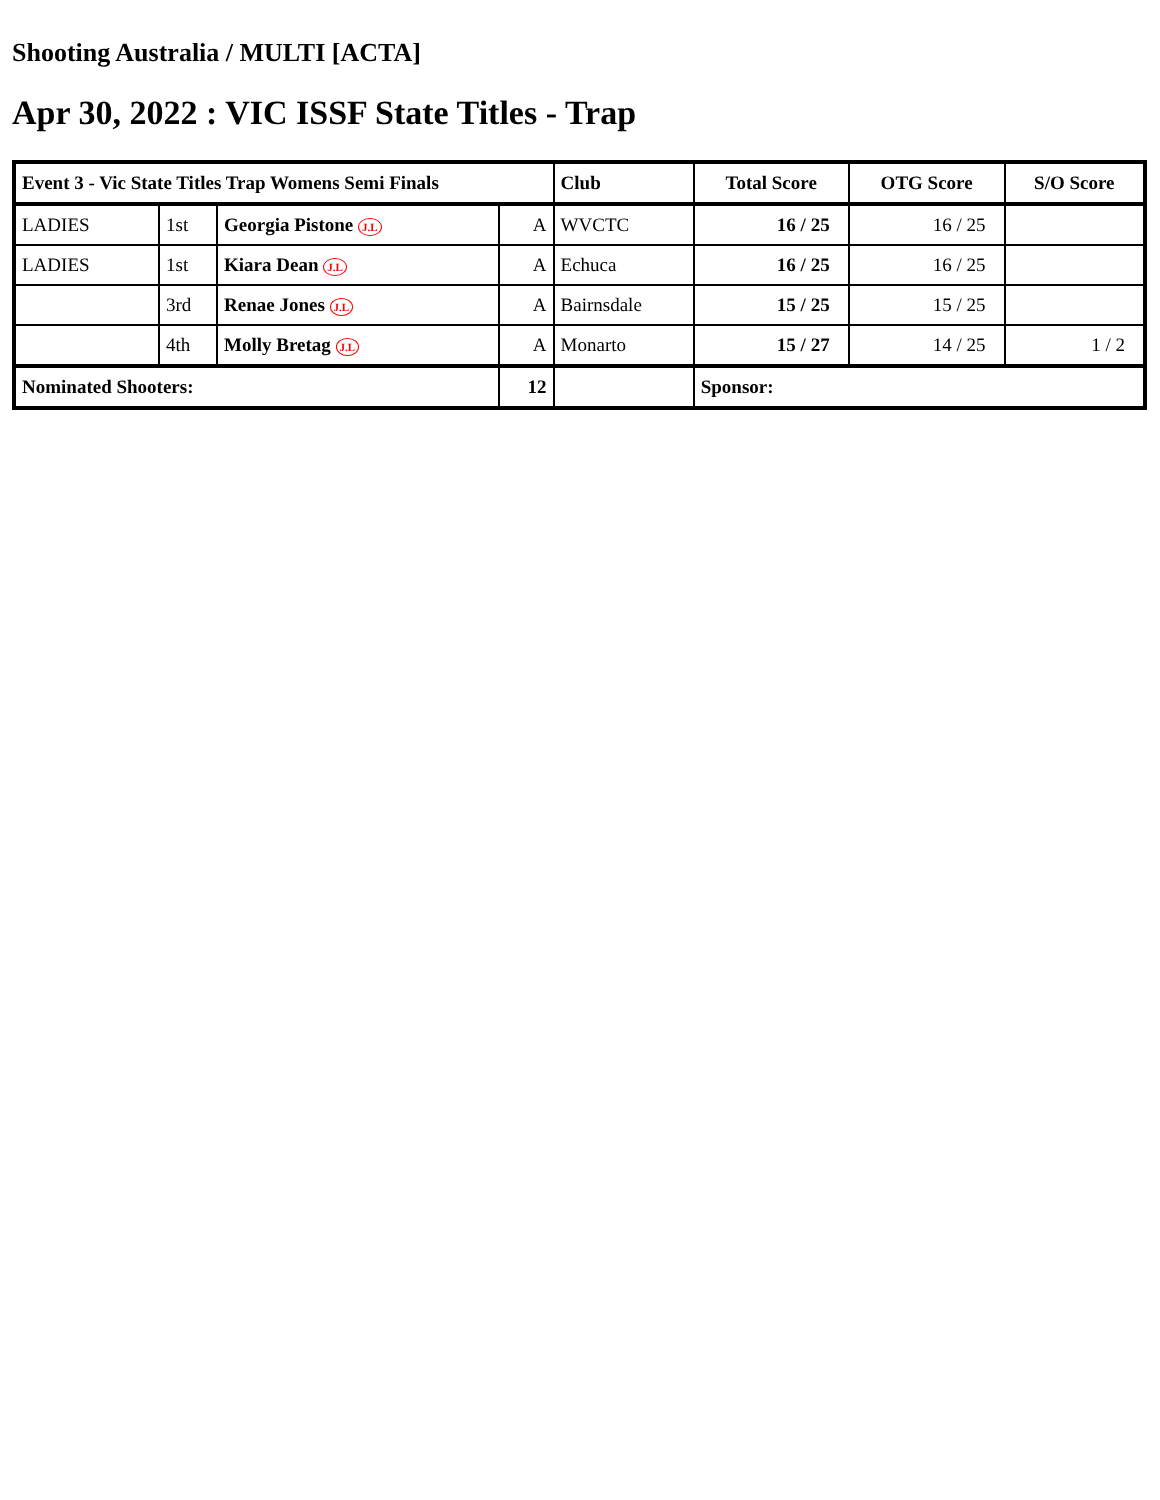Shooting Australia / MULTI [ACTA]
Apr 30, 2022 : VIC ISSF State Titles - Trap
| Event 3 - Vic State Titles Trap Womens Semi Finals | | | | Club | Total Score | OTG Score | S/O Score |
| --- | --- | --- | --- | --- | --- | --- | --- |
| LADIES | 1st | Georgia Pistone J.L | A | WVCTC | 16 / 25 | 16 / 25 | |
| LADIES | 1st | Kiara Dean J.L | A | Echuca | 16 / 25 | 16 / 25 | |
| | 3rd | Renae Jones J.L | A | Bairnsdale | 15 / 25 | 15 / 25 | |
| | 4th | Molly Bretag J.L | A | Monarto | 15 / 27 | 14 / 25 | 1 / 2 |
| Nominated Shooters: | | | 12 | | Sponsor: | | |